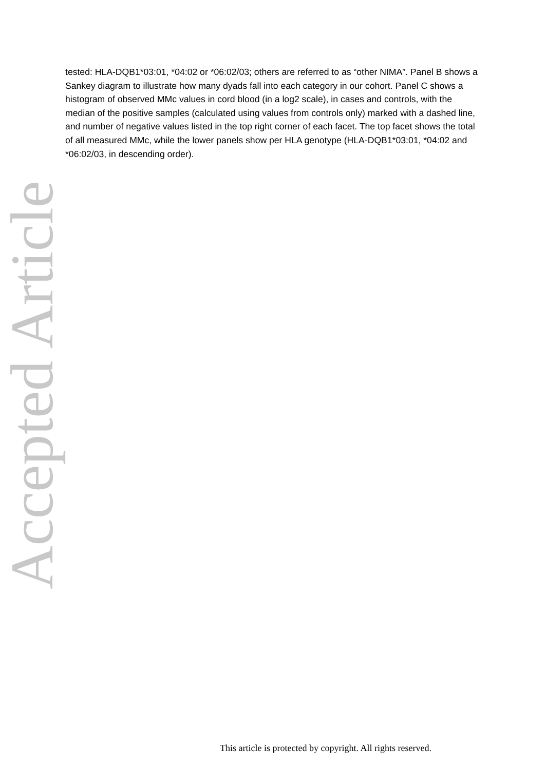Accepted Article
tested: HLA-DQB1*03:01, *04:02 or *06:02/03; others are referred to as “other NIMA”. Panel B shows a Sankey diagram to illustrate how many dyads fall into each category in our cohort. Panel C shows a histogram of observed MMc values in cord blood (in a log2 scale), in cases and controls, with the median of the positive samples (calculated using values from controls only) marked with a dashed line, and number of negative values listed in the top right corner of each facet. The top facet shows the total of all measured MMc, while the lower panels show per HLA genotype (HLA-DQB1*03:01, *04:02 and *06:02/03, in descending order).
This article is protected by copyright. All rights reserved.